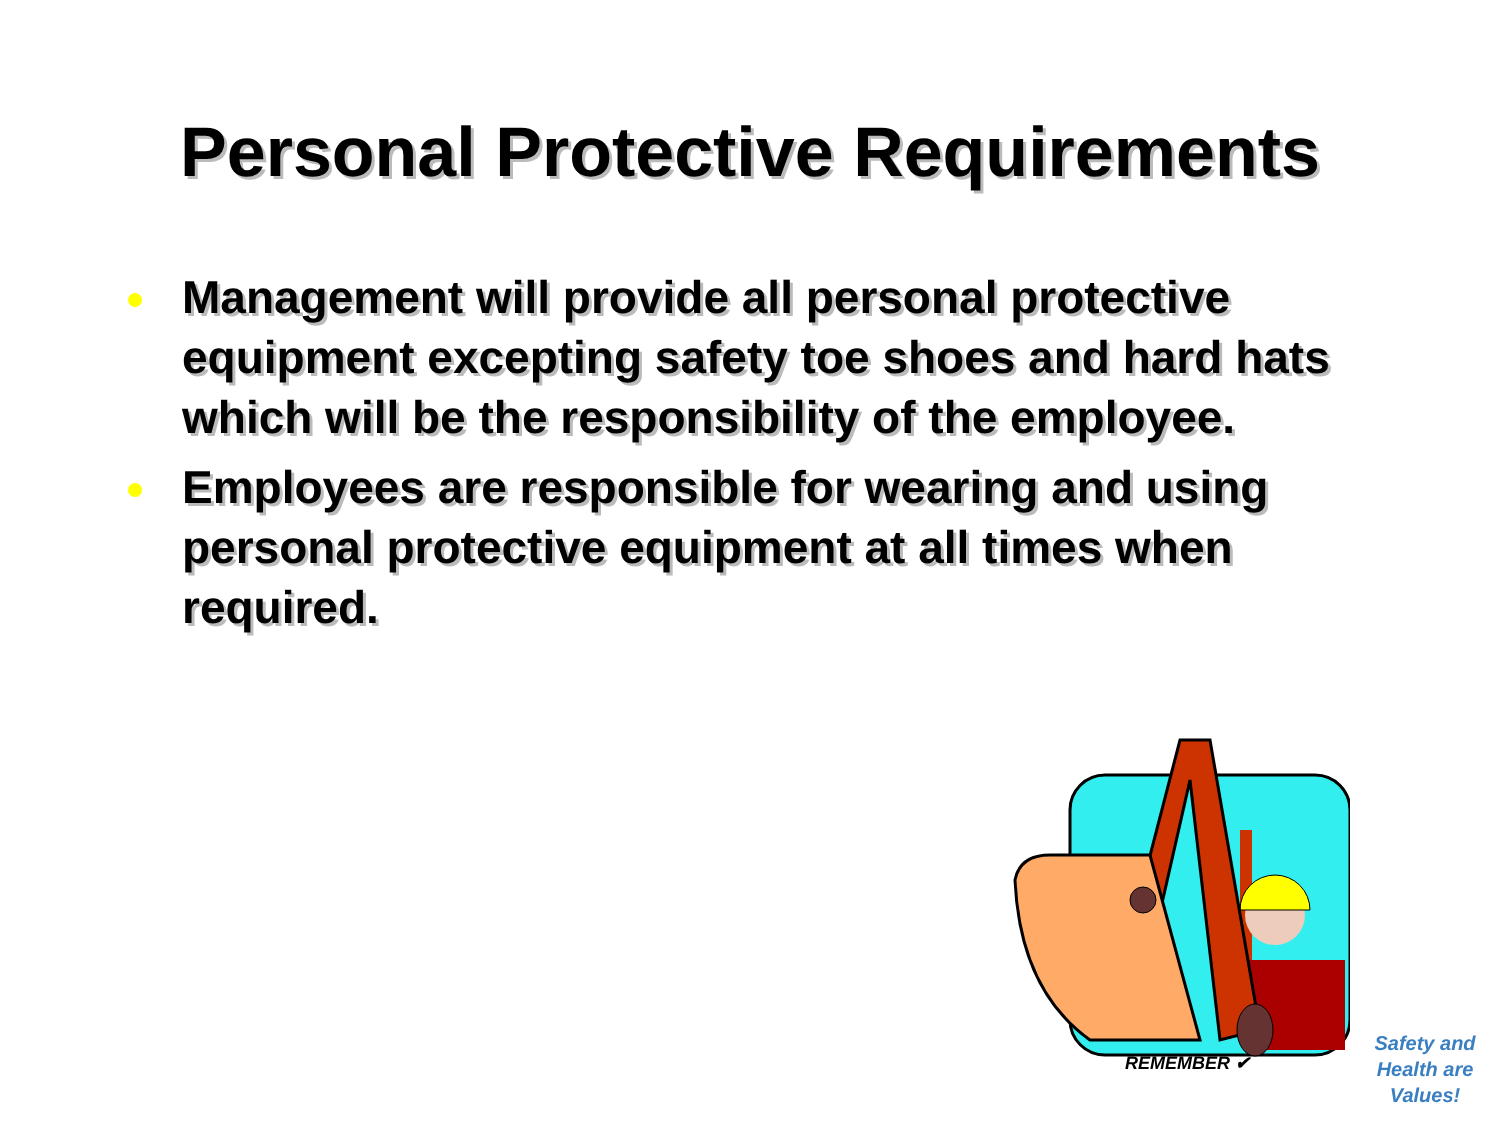Personal Protective Requirements
Management will provide all personal protective equipment excepting safety toe shoes and hard hats which will be the responsibility of the employee.
Employees are responsible for wearing and using personal protective equipment at all times when required.
REMEMBER ✔
Safety and Health are Values!